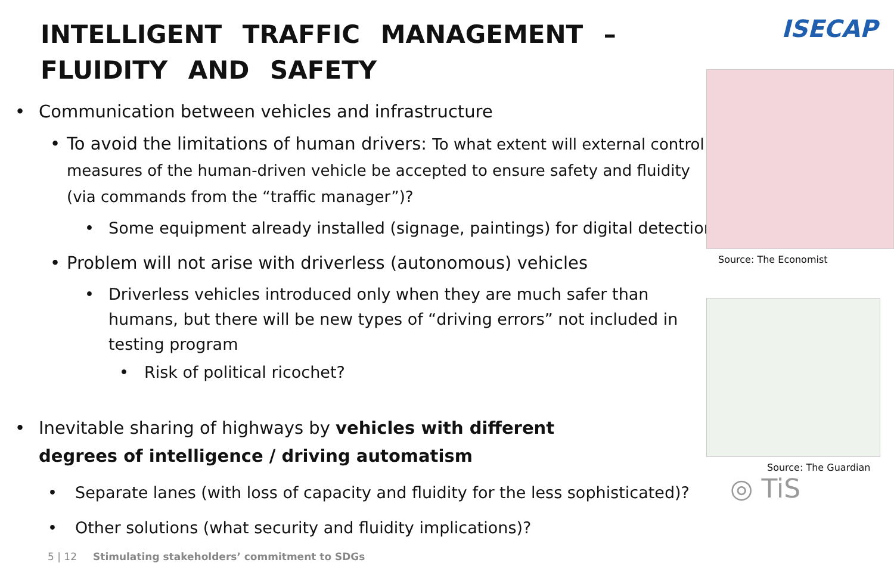INTELLIGENT TRAFFIC MANAGEMENT – FLUIDITY AND SAFETY
• Communication between vehicles and infrastructure
• To avoid the limitations of human drivers: To what extent will external control measures of the human-driven vehicle be accepted to ensure safety and fluidity (via commands from the “traffic manager”)?
• Some equipment already installed (signage, paintings) for digital detection
• Problem will not arise with driverless (autonomous) vehicles
• Driverless vehicles introduced only when they are much safer than humans, but there will be new types of “driving errors” not included in testing program
• Risk of political ricochet?
• Inevitable sharing of highways by vehicles with different degrees of intelligence / driving automatism
• Separate lanes (with loss of capacity and fluidity for the less sophisticated)?
• Other solutions (what security and fluidity implications)?
ISECAP
Source: The Economist
Source: The Guardian
◎ TiS
5 | 12 Stimulating stakeholders’ commitment to SDGs